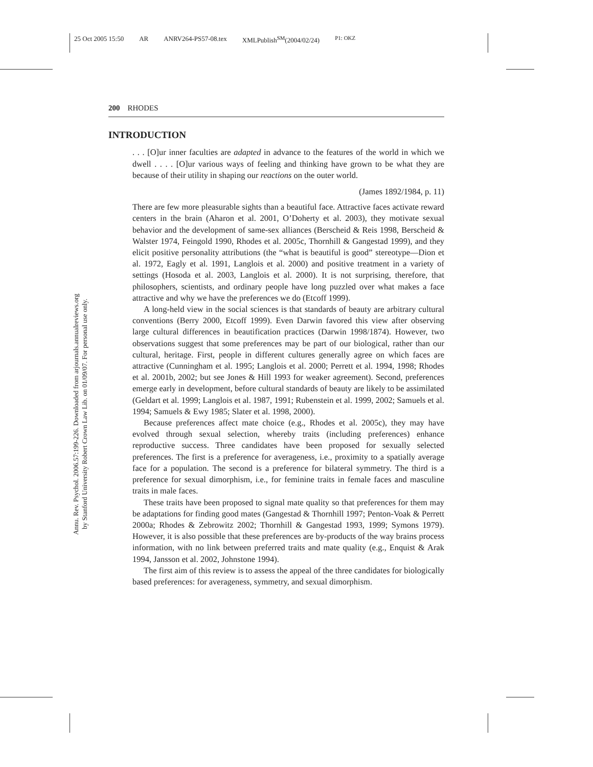25 Oct 2005 15:50 AR ANRV264-PS57-08.tex XMLPublish<sup>SM</sup>(2004/02/24) P1: OKZ
Annu. Rev. Psychol. 2006.57:199-226. Downloaded from arjournals.annualreviews.org
by Stanford University Robert Crown Law Lib. on 01/09/07. For personal use only.
200 RHODES
INTRODUCTION
. . . [O]ur inner faculties are adapted in advance to the features of the world in which we dwell . . . . [O]ur various ways of feeling and thinking have grown to be what they are because of their utility in shaping our reactions on the outer world.
(James 1892/1984, p. 11)
There are few more pleasurable sights than a beautiful face. Attractive faces activate reward centers in the brain (Aharon et al. 2001, O’Doherty et al. 2003), they motivate sexual behavior and the development of same-sex alliances (Berscheid & Reis 1998, Berscheid & Walster 1974, Feingold 1990, Rhodes et al. 2005c, Thornhill & Gangestad 1999), and they elicit positive personality attributions (the “what is beautiful is good” stereotype—Dion et al. 1972, Eagly et al. 1991, Langlois et al. 2000) and positive treatment in a variety of settings (Hosoda et al. 2003, Langlois et al. 2000). It is not surprising, therefore, that philosophers, scientists, and ordinary people have long puzzled over what makes a face attractive and why we have the preferences we do (Etcoff 1999).
A long-held view in the social sciences is that standards of beauty are arbitrary cultural conventions (Berry 2000, Etcoff 1999). Even Darwin favored this view after observing large cultural differences in beautification practices (Darwin 1998/1874). However, two observations suggest that some preferences may be part of our biological, rather than our cultural, heritage. First, people in different cultures generally agree on which faces are attractive (Cunningham et al. 1995; Langlois et al. 2000; Perrett et al. 1994, 1998; Rhodes et al. 2001b, 2002; but see Jones & Hill 1993 for weaker agreement). Second, preferences emerge early in development, before cultural standards of beauty are likely to be assimilated (Geldart et al. 1999; Langlois et al. 1987, 1991; Rubenstein et al. 1999, 2002; Samuels et al. 1994; Samuels & Ewy 1985; Slater et al. 1998, 2000).
Because preferences affect mate choice (e.g., Rhodes et al. 2005c), they may have evolved through sexual selection, whereby traits (including preferences) enhance reproductive success. Three candidates have been proposed for sexually selected preferences. The first is a preference for averageness, i.e., proximity to a spatially average face for a population. The second is a preference for bilateral symmetry. The third is a preference for sexual dimorphism, i.e., for feminine traits in female faces and masculine traits in male faces.
These traits have been proposed to signal mate quality so that preferences for them may be adaptations for finding good mates (Gangestad & Thornhill 1997; Penton-Voak & Perrett 2000a; Rhodes & Zebrowitz 2002; Thornhill & Gangestad 1993, 1999; Symons 1979). However, it is also possible that these preferences are by-products of the way brains process information, with no link between preferred traits and mate quality (e.g., Enquist & Arak 1994, Jansson et al. 2002, Johnstone 1994).
The first aim of this review is to assess the appeal of the three candidates for biologically based preferences: for averageness, symmetry, and sexual dimorphism.